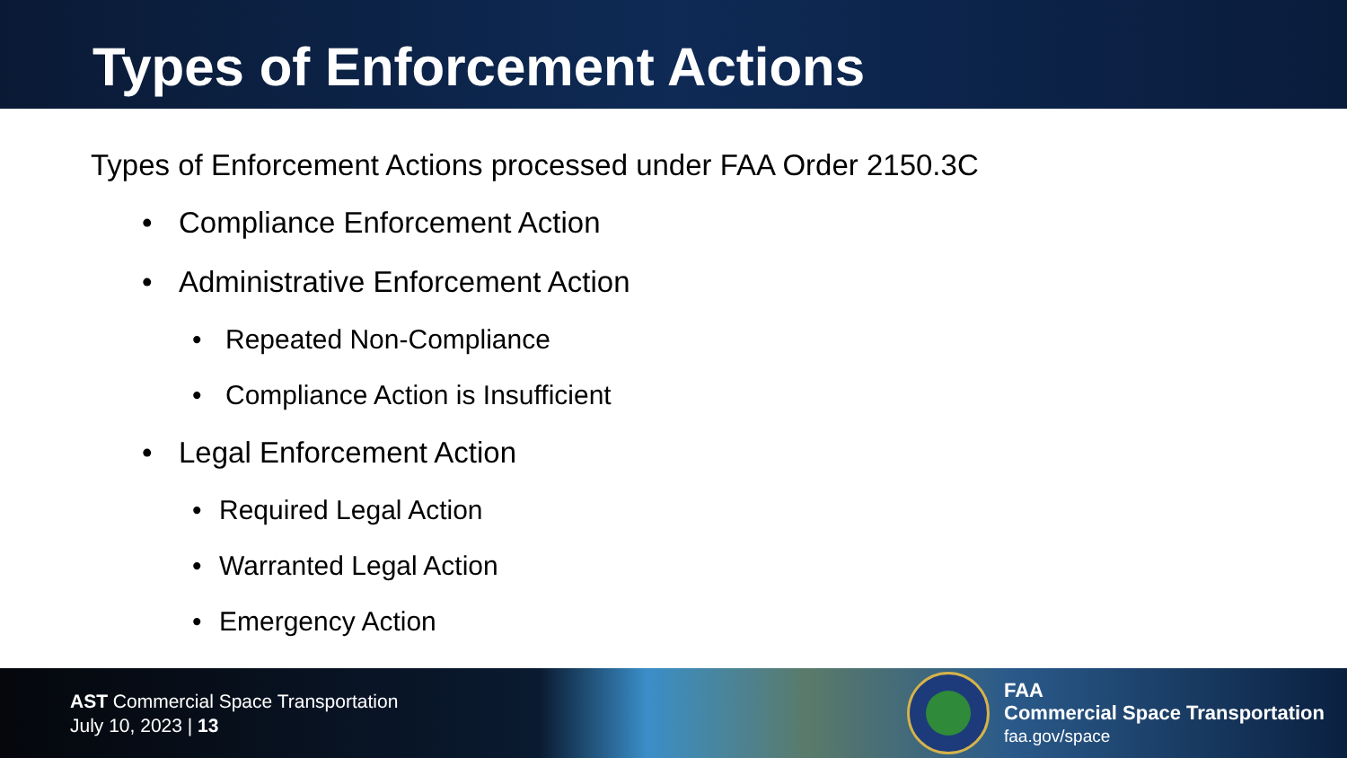Types of Enforcement Actions
Types of Enforcement Actions processed under FAA Order 2150.3C
• Compliance Enforcement Action
• Administrative Enforcement Action
• Repeated Non-Compliance
• Compliance Action is Insufficient
• Legal Enforcement Action
• Required Legal Action
• Warranted Legal Action
• Emergency Action
AST Commercial Space Transportation
July 10, 2023 | 13
FAA
Commercial Space Transportation
faa.gov/space